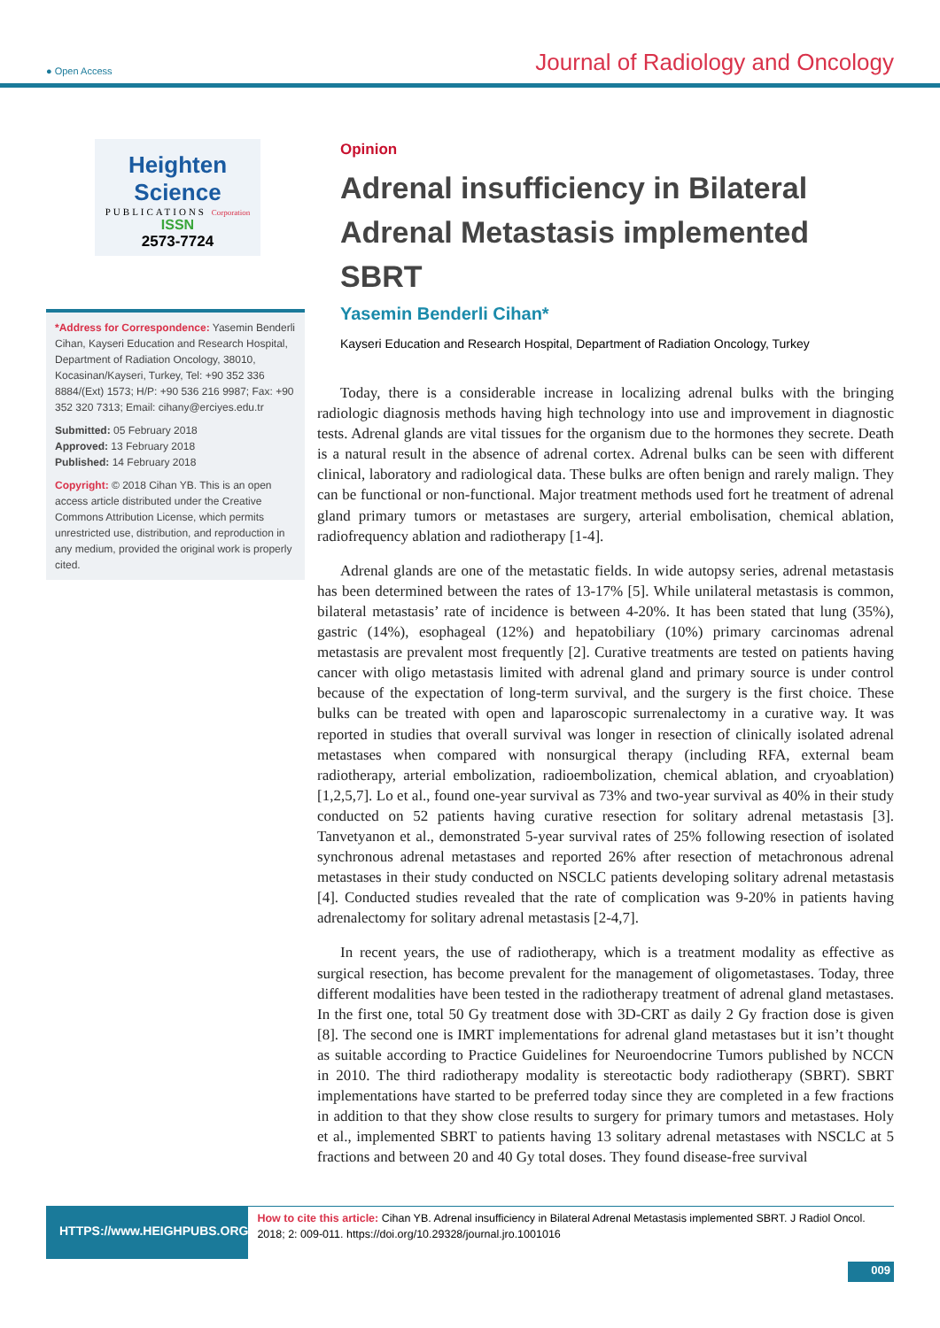● Open Access Journal of Radiology and Oncology
Heighten Science
PUBLICATIONS Corporation
ISSN
2573-7724
*Address for Correspondence: Yasemin Benderli Cihan, Kayseri Education and Research Hospital, Department of Radiation Oncology, 38010, Kocasinan/Kayseri, Turkey, Tel: +90 352 336 8884/(Ext) 1573; H/P: +90 536 216 9987; Fax: +90 352 320 7313; Email: cihany@erciyes.edu.tr
Submitted: 05 February 2018
Approved: 13 February 2018
Published: 14 February 2018
Copyright: © 2018 Cihan YB. This is an open access article distributed under the Creative Commons Attribution License, which permits unrestricted use, distribution, and reproduction in any medium, provided the original work is properly cited.
Opinion
Adrenal insufficiency in Bilateral Adrenal Metastasis implemented SBRT
Yasemin Benderli Cihan*
Kayseri Education and Research Hospital, Department of Radiation Oncology, Turkey
Today, there is a considerable increase in localizing adrenal bulks with the bringing radiologic diagnosis methods having high technology into use and improvement in diagnostic tests. Adrenal glands are vital tissues for the organism due to the hormones they secrete. Death is a natural result in the absence of adrenal cortex. Adrenal bulks can be seen with different clinical, laboratory and radiological data. These bulks are often benign and rarely malign. They can be functional or non-functional. Major treatment methods used fort he treatment of adrenal gland primary tumors or metastases are surgery, arterial embolisation, chemical ablation, radiofrequency ablation and radiotherapy [1-4].
Adrenal glands are one of the metastatic fields. In wide autopsy series, adrenal metastasis has been determined between the rates of 13-17% [5]. While unilateral metastasis is common, bilateral metastasis’ rate of incidence is between 4-20%. It has been stated that lung (35%), gastric (14%), esophageal (12%) and hepatobiliary (10%) primary carcinomas adrenal metastasis are prevalent most frequently [2]. Curative treatments are tested on patients having cancer with oligo metastasis limited with adrenal gland and primary source is under control because of the expectation of long-term survival, and the surgery is the first choice. These bulks can be treated with open and laparoscopic surrenalectomy in a curative way. It was reported in studies that overall survival was longer in resection of clinically isolated adrenal metastases when compared with nonsurgical therapy (including RFA, external beam radiotherapy, arterial embolization, radioembolization, chemical ablation, and cryoablation) [1,2,5,7]. Lo et al., found one-year survival as 73% and two-year survival as 40% in their study conducted on 52 patients having curative resection for solitary adrenal metastasis [3]. Tanvetyanon et al., demonstrated 5-year survival rates of 25% following resection of isolated synchronous adrenal metastases and reported 26% after resection of metachronous adrenal metastases in their study conducted on NSCLC patients developing solitary adrenal metastasis [4]. Conducted studies revealed that the rate of complication was 9-20% in patients having adrenalectomy for solitary adrenal metastasis [2-4,7].
In recent years, the use of radiotherapy, which is a treatment modality as effective as surgical resection, has become prevalent for the management of oligometastases. Today, three different modalities have been tested in the radiotherapy treatment of adrenal gland metastases. In the first one, total 50 Gy treatment dose with 3D-CRT as daily 2 Gy fraction dose is given [8]. The second one is IMRT implementations for adrenal gland metastases but it isn’t thought as suitable according to Practice Guidelines for Neuroendocrine Tumors published by NCCN in 2010. The third radiotherapy modality is stereotactic body radiotherapy (SBRT). SBRT implementations have started to be preferred today since they are completed in a few fractions in addition to that they show close results to surgery for primary tumors and metastases. Holy et al., implemented SBRT to patients having 13 solitary adrenal metastases with NSCLC at 5 fractions and between 20 and 40 Gy total doses. They found disease-free survival
HTTPS://www.HEIGHPUBS.ORG
How to cite this article: Cihan YB. Adrenal insufficiency in Bilateral Adrenal Metastasis implemented SBRT. J Radiol Oncol. 2018; 2: 009-011. https://doi.org/10.29328/journal.jro.1001016
009